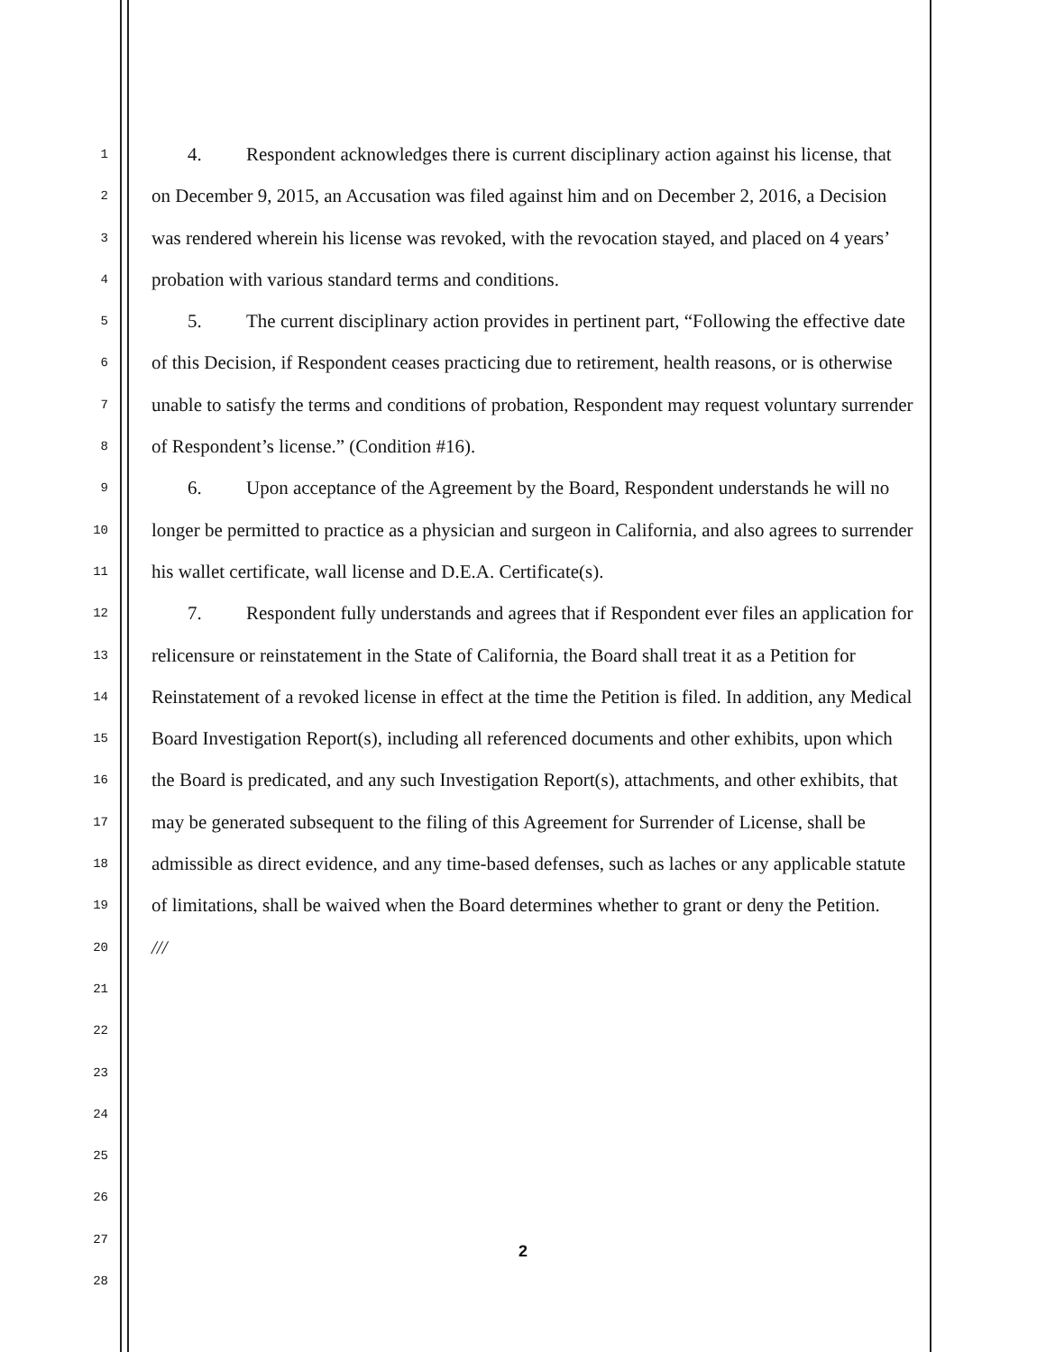1
2
3
4
5
6
7
8
9
10
11
12
13
14
15
16
17
18
19
20
21
22
23
24
25
26
27
28
4. Respondent acknowledges there is current disciplinary action against his license, that on December 9, 2015, an Accusation was filed against him and on December 2, 2016, a Decision was rendered wherein his license was revoked, with the revocation stayed, and placed on 4 years’ probation with various standard terms and conditions.
5. The current disciplinary action provides in pertinent part, “Following the effective date of this Decision, if Respondent ceases practicing due to retirement, health reasons, or is otherwise unable to satisfy the terms and conditions of probation, Respondent may request voluntary surrender of Respondent’s license.” (Condition #16).
6. Upon acceptance of the Agreement by the Board, Respondent understands he will no longer be permitted to practice as a physician and surgeon in California, and also agrees to surrender his wallet certificate, wall license and D.E.A. Certificate(s).
7. Respondent fully understands and agrees that if Respondent ever files an application for relicensure or reinstatement in the State of California, the Board shall treat it as a Petition for Reinstatement of a revoked license in effect at the time the Petition is filed. In addition, any Medical Board Investigation Report(s), including all referenced documents and other exhibits, upon which the Board is predicated, and any such Investigation Report(s), attachments, and other exhibits, that may be generated subsequent to the filing of this Agreement for Surrender of License, shall be admissible as direct evidence, and any time-based defenses, such as laches or any applicable statute of limitations, shall be waived when the Board determines whether to grant or deny the Petition.
///
2